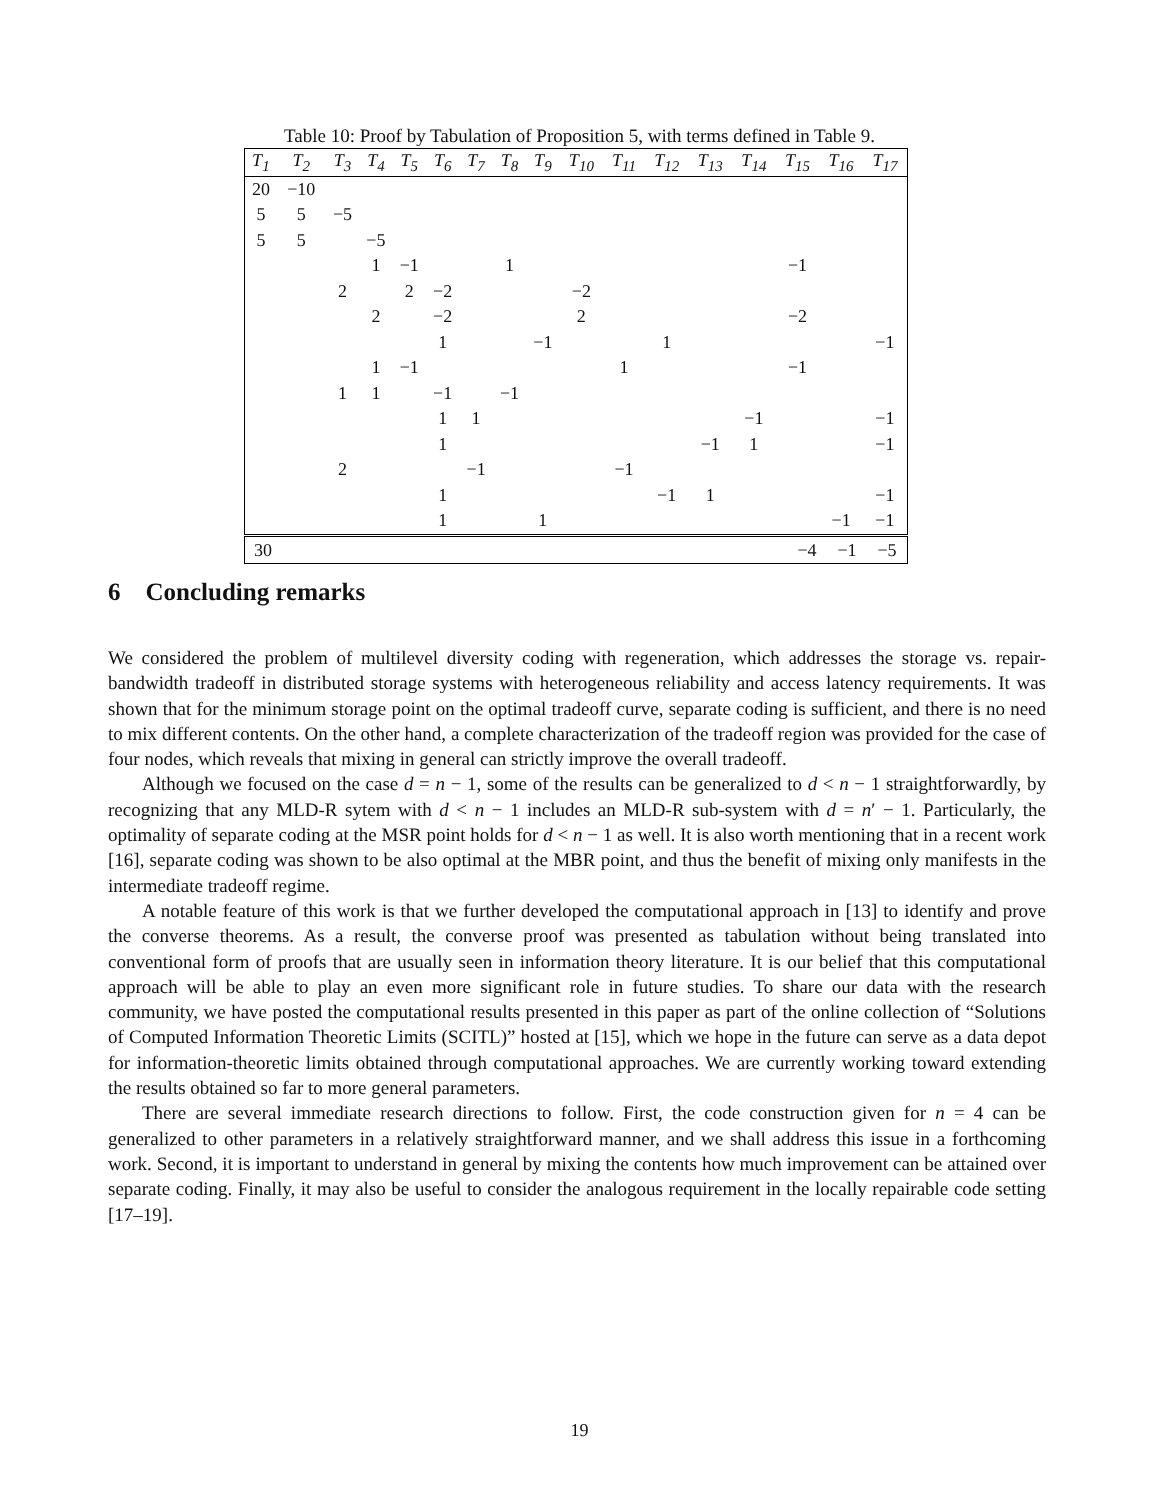Table 10: Proof by Tabulation of Proposition 5, with terms defined in Table 9.
| T<sub>1</sub> | T<sub>2</sub> | T<sub>3</sub> | T<sub>4</sub> | T<sub>5</sub> | T<sub>6</sub> | T<sub>7</sub> | T<sub>8</sub> | T<sub>9</sub> | T<sub>10</sub> | T<sub>11</sub> | T<sub>12</sub> | T<sub>13</sub> | T<sub>14</sub> | T<sub>15</sub> | T<sub>16</sub> | T<sub>17</sub> |
| --- | --- | --- | --- | --- | --- | --- | --- | --- | --- | --- | --- | --- | --- | --- | --- | --- |
| 20 | −10 | | | | | | | | | | | | | | | |
| 5 | 5 | −5 | | | | | | | | | | | | | | |
| 5 | 5 | | −5 | | | | | | | | | | | | | |
| | | | 1 | −1 | | | 1 | | | | | | | −1 | | |
| | | 2 | | 2 | −2 | | | | −2 | | | | | | | |
| | | | 2 | | −2 | | | | 2 | | | | | −2 | | |
| | | | | | 1 | | | −1 | | | 1 | | | | | −1 |
| | | | 1 | −1 | | | | | | 1 | | | | −1 | | |
| | | 1 | 1 | | −1 | | −1 | | | | | | | | | |
| | | | | | 1 | 1 | | | | | | | −1 | | | −1 |
| | | | | | 1 | | | | | | | −1 | 1 | | | −1 |
| | | 2 | | | | −1 | | | | −1 | | | | | | |
| | | | | | 1 | | | | | | −1 | 1 | | | | −1 |
| | | | | | 1 | | | 1 | | | | | | | −1 | −1 |
| 30 | | | | | | | | | | | | | | −4 | −1 | −5 |
6 Concluding remarks
We considered the problem of multilevel diversity coding with regeneration, which addresses the storage vs. repair-bandwidth tradeoff in distributed storage systems with heterogeneous reliability and access latency requirements. It was shown that for the minimum storage point on the optimal tradeoff curve, separate coding is sufficient, and there is no need to mix different contents. On the other hand, a complete characterization of the tradeoff region was provided for the case of four nodes, which reveals that mixing in general can strictly improve the overall tradeoff.
Although we focused on the case d = n − 1, some of the results can be generalized to d < n − 1 straightforwardly, by recognizing that any MLD-R sytem with d < n − 1 includes an MLD-R sub-system with d = n′ − 1. Particularly, the optimality of separate coding at the MSR point holds for d < n − 1 as well. It is also worth mentioning that in a recent work [16], separate coding was shown to be also optimal at the MBR point, and thus the benefit of mixing only manifests in the intermediate tradeoff regime.
A notable feature of this work is that we further developed the computational approach in [13] to identify and prove the converse theorems. As a result, the converse proof was presented as tabulation without being translated into conventional form of proofs that are usually seen in information theory literature. It is our belief that this computational approach will be able to play an even more significant role in future studies. To share our data with the research community, we have posted the computational results presented in this paper as part of the online collection of “Solutions of Computed Information Theoretic Limits (SCITL)” hosted at [15], which we hope in the future can serve as a data depot for information-theoretic limits obtained through computational approaches. We are currently working toward extending the results obtained so far to more general parameters.
There are several immediate research directions to follow. First, the code construction given for n = 4 can be generalized to other parameters in a relatively straightforward manner, and we shall address this issue in a forthcoming work. Second, it is important to understand in general by mixing the contents how much improvement can be attained over separate coding. Finally, it may also be useful to consider the analogous requirement in the locally repairable code setting [17–19].
19